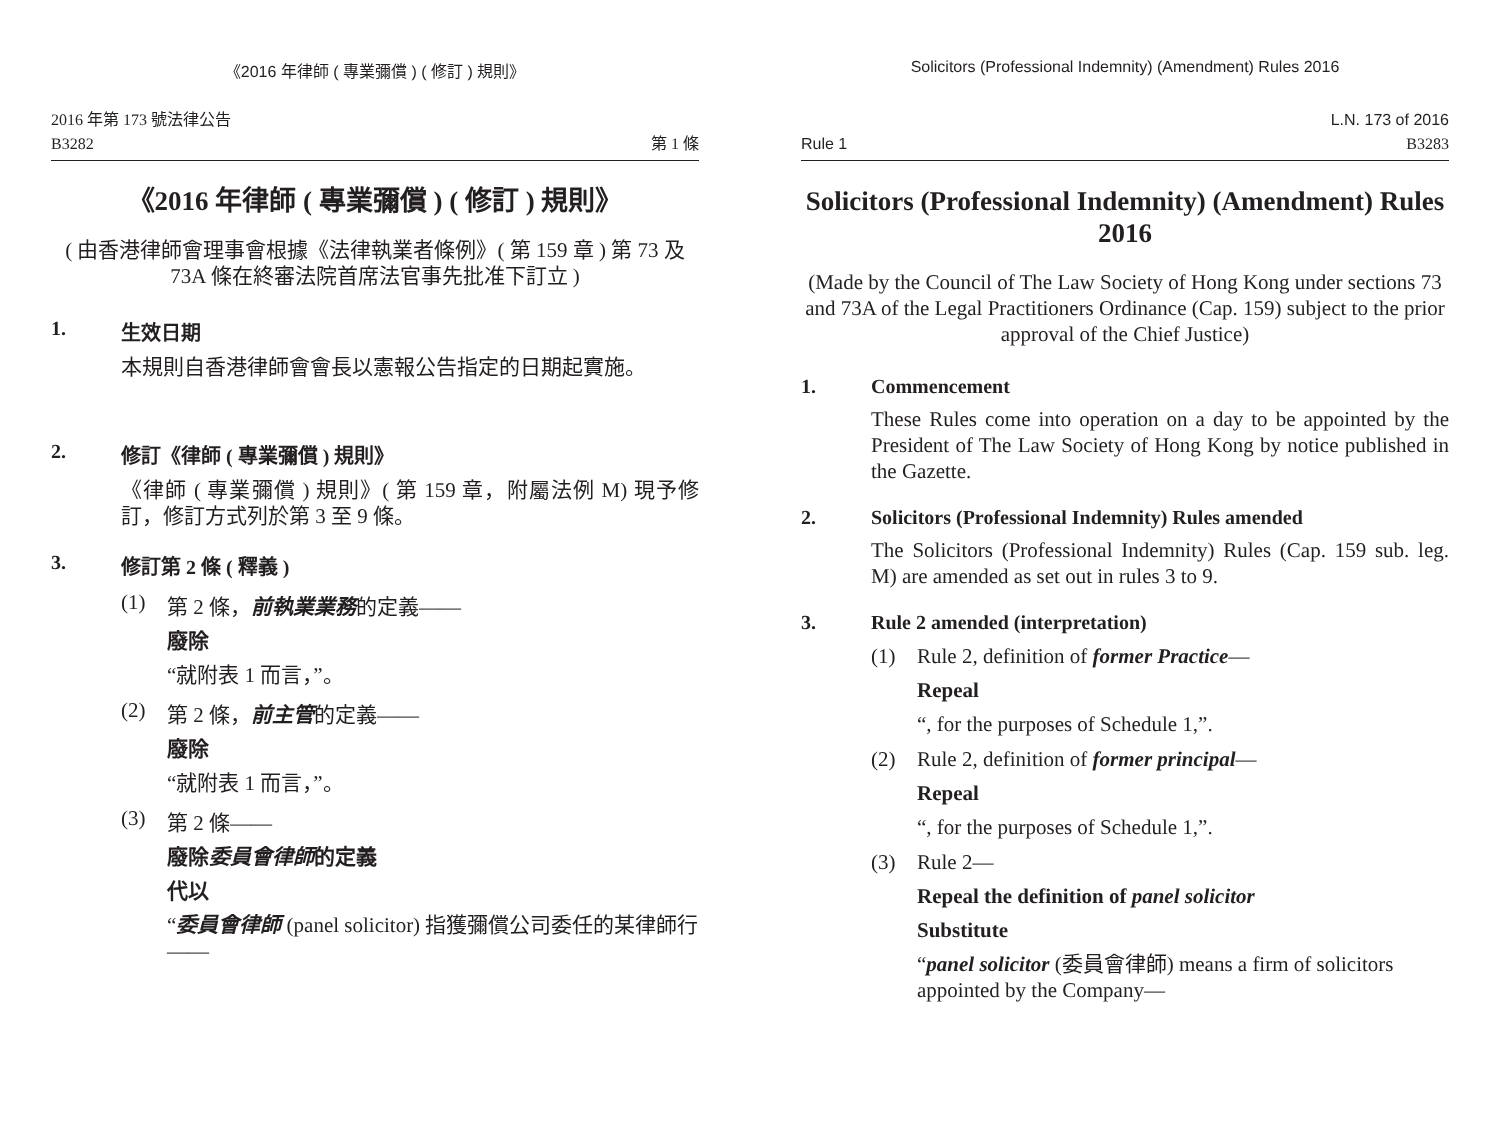《2016 年律師 ( 專業彌償 ) ( 修訂 ) 規則》
2016 年第 173 號法律公告
B3282
第 1 條
《2016 年律師 ( 專業彌償 ) ( 修訂 ) 規則》
( 由香港律師會理事會根據《法律執業者條例》( 第 159 章 ) 第 73 及 73A 條在終審法院首席法官事先批准下訂立 )
1. 生效日期
本規則自香港律師會會長以憲報公告指定的日期起實施。
2. 修訂《律師 ( 專業彌償 ) 規則》
《律師 ( 專業彌償 ) 規則》( 第 159 章，附屬法例 M) 現予修訂，修訂方式列於第 3 至 9 條。
3. 修訂第 2 條 ( 釋義 )
(1) 第 2 條，前執業業務的定義——
廢除
“就附表 1 而言，”。
(2) 第 2 條，前主管的定義——
廢除
“就附表 1 而言，”。
(3) 第 2 條——
廢除委員會律師的定義
代以
“委員會律師 (panel solicitor) 指獲彌償公司委任的某律師行——
Solicitors (Professional Indemnity) (Amendment) Rules 2016
Rule 1
L.N. 173 of 2016
B3283
Solicitors (Professional Indemnity) (Amendment) Rules 2016
(Made by the Council of The Law Society of Hong Kong under sections 73 and 73A of the Legal Practitioners Ordinance (Cap. 159) subject to the prior approval of the Chief Justice)
1. Commencement
These Rules come into operation on a day to be appointed by the President of The Law Society of Hong Kong by notice published in the Gazette.
2. Solicitors (Professional Indemnity) Rules amended
The Solicitors (Professional Indemnity) Rules (Cap. 159 sub. leg. M) are amended as set out in rules 3 to 9.
3. Rule 2 amended (interpretation)
(1) Rule 2, definition of former Practice—
Repeal
“, for the purposes of Schedule 1,”.
(2) Rule 2, definition of former principal—
Repeal
“, for the purposes of Schedule 1,”.
(3) Rule 2—
Repeal the definition of panel solicitor
Substitute
“panel solicitor (委員會律師) means a firm of solicitors appointed by the Company—